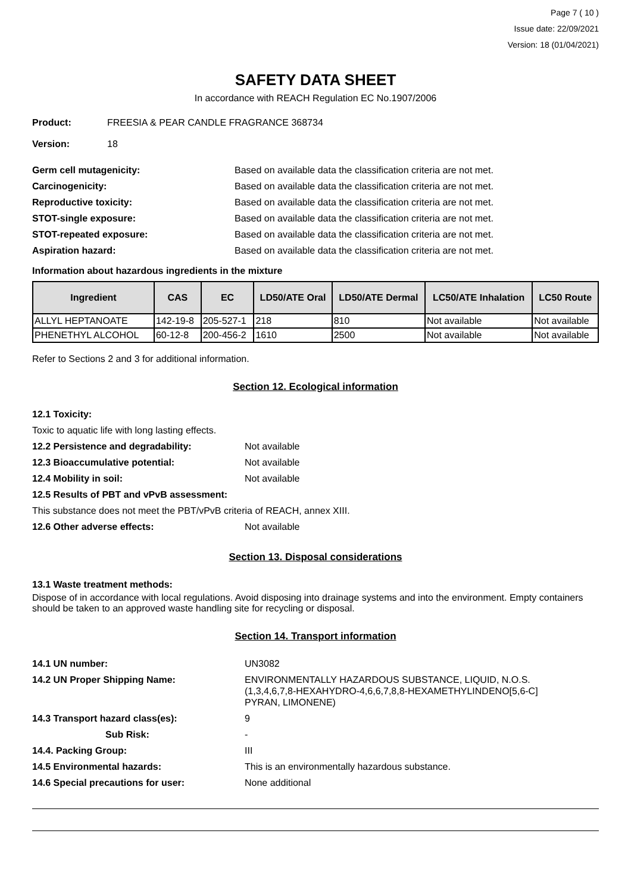Page 7 ( 10 )
Issue date: 22/09/2021
Version: 18 (01/04/2021)
SAFETY DATA SHEET
In accordance with REACH Regulation EC No.1907/2006
Product: FREESIA & PEAR CANDLE FRAGRANCE 368734
Version: 18
Germ cell mutagenicity: Based on available data the classification criteria are not met.
Carcinogenicity: Based on available data the classification criteria are not met.
Reproductive toxicity: Based on available data the classification criteria are not met.
STOT-single exposure: Based on available data the classification criteria are not met.
STOT-repeated exposure: Based on available data the classification criteria are not met.
Aspiration hazard: Based on available data the classification criteria are not met.
Information about hazardous ingredients in the mixture
| Ingredient | CAS | EC | LD50/ATE Oral | LD50/ATE Dermal | LC50/ATE Inhalation | LC50 Route |
| --- | --- | --- | --- | --- | --- | --- |
| ALLYL HEPTANOATE | 142-19-8 | 205-527-1 | 218 | 810 | Not available | Not available |
| PHENETHYL ALCOHOL | 60-12-8 | 200-456-2 | 1610 | 2500 | Not available | Not available |
Refer to Sections 2 and 3 for additional information.
Section 12. Ecological information
12.1 Toxicity:
Toxic to aquatic life with long lasting effects.
12.2 Persistence and degradability: Not available
12.3 Bioaccumulative potential: Not available
12.4 Mobility in soil: Not available
12.5 Results of PBT and vPvB assessment:
This substance does not meet the PBT/vPvB criteria of REACH, annex XIII.
12.6 Other adverse effects: Not available
Section 13. Disposal considerations
13.1 Waste treatment methods:
Dispose of in accordance with local regulations. Avoid disposing into drainage systems and into the environment. Empty containers should be taken to an approved waste handling site for recycling or disposal.
Section 14. Transport information
14.1 UN number: UN3082
14.2 UN Proper Shipping Name: ENVIRONMENTALLY HAZARDOUS SUBSTANCE, LIQUID, N.O.S.
(1,3,4,6,7,8-HEXAHYDRO-4,6,6,7,8,8-HEXAMETHYLINDENO[5,6-C]
PYRAN, LIMONENE)
14.3 Transport hazard class(es): 9
Sub Risk: -
14.4. Packing Group: III
14.5 Environmental hazards: This is an environmentally hazardous substance.
14.6 Special precautions for user: None additional